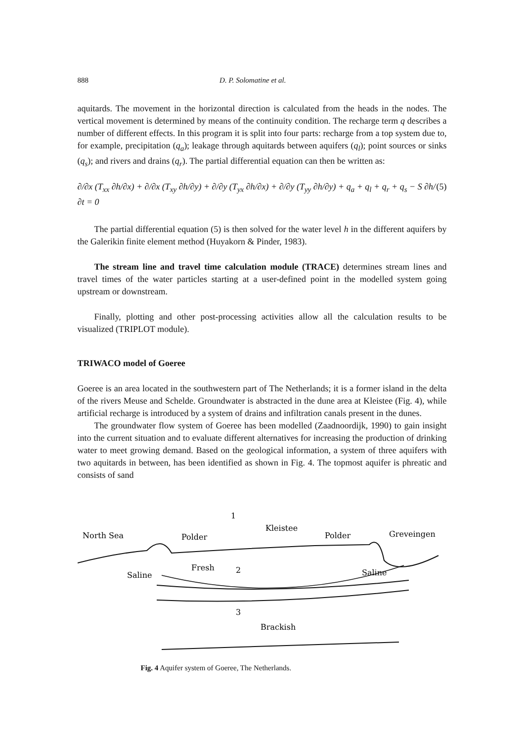888 D. P. Solomatine et al.
aquitards. The movement in the horizontal direction is calculated from the heads in the nodes. The vertical movement is determined by means of the continuity condition. The recharge term q describes a number of different effects. In this program it is split into four parts: recharge from a top system due to, for example, precipitation (q<sub>a</sub>); leakage through aquitards between aquifers (q<sub>l</sub>); point sources or sinks (q<sub>s</sub>); and rivers and drains (q<sub>r</sub>). The partial differential equation can then be written as:
∂/∂x (T<sub>xx</sub> ∂h/∂x) + ∂/∂x (T<sub>xy</sub> ∂h/∂y) + ∂/∂y (T<sub>yx</sub> ∂h/∂x) + ∂/∂y (T<sub>yy</sub> ∂h/∂y) + q<sub>a</sub> + q<sub>l</sub> + q<sub>r</sub> + q<sub>s</sub> − S ∂h/∂t = 0 (5)
The partial differential equation (5) is then solved for the water level h in the different aquifers by the Galerikin finite element method (Huyakorn & Pinder, 1983).
The stream line and travel time calculation module (TRACE) determines stream lines and travel times of the water particles starting at a user-defined point in the modelled system going upstream or downstream.
Finally, plotting and other post-processing activities allow all the calculation results to be visualized (TRIPLOT module).
TRIWACO model of Goeree
Goeree is an area located in the southwestern part of The Netherlands; it is a former island in the delta of the rivers Meuse and Schelde. Groundwater is abstracted in the dune area at Kleistee (Fig. 4), while artificial recharge is introduced by a system of drains and infiltration canals present in the dunes.
The groundwater flow system of Goeree has been modelled (Zaadnoordijk, 1990) to gain insight into the current situation and to evaluate different alternatives for increasing the production of drinking water to meet growing demand. Based on the geological information, a system of three aquifers with two aquitards in between, has been identified as shown in Fig. 4. The topmost aquifer is phreatic and consists of sand
North Sea
Polder
Kleistee
Polder
Greveingen
1
Fresh
2
Saline
Saline
3
Brackish
Fig. 4 Aquifer system of Goeree, The Netherlands.